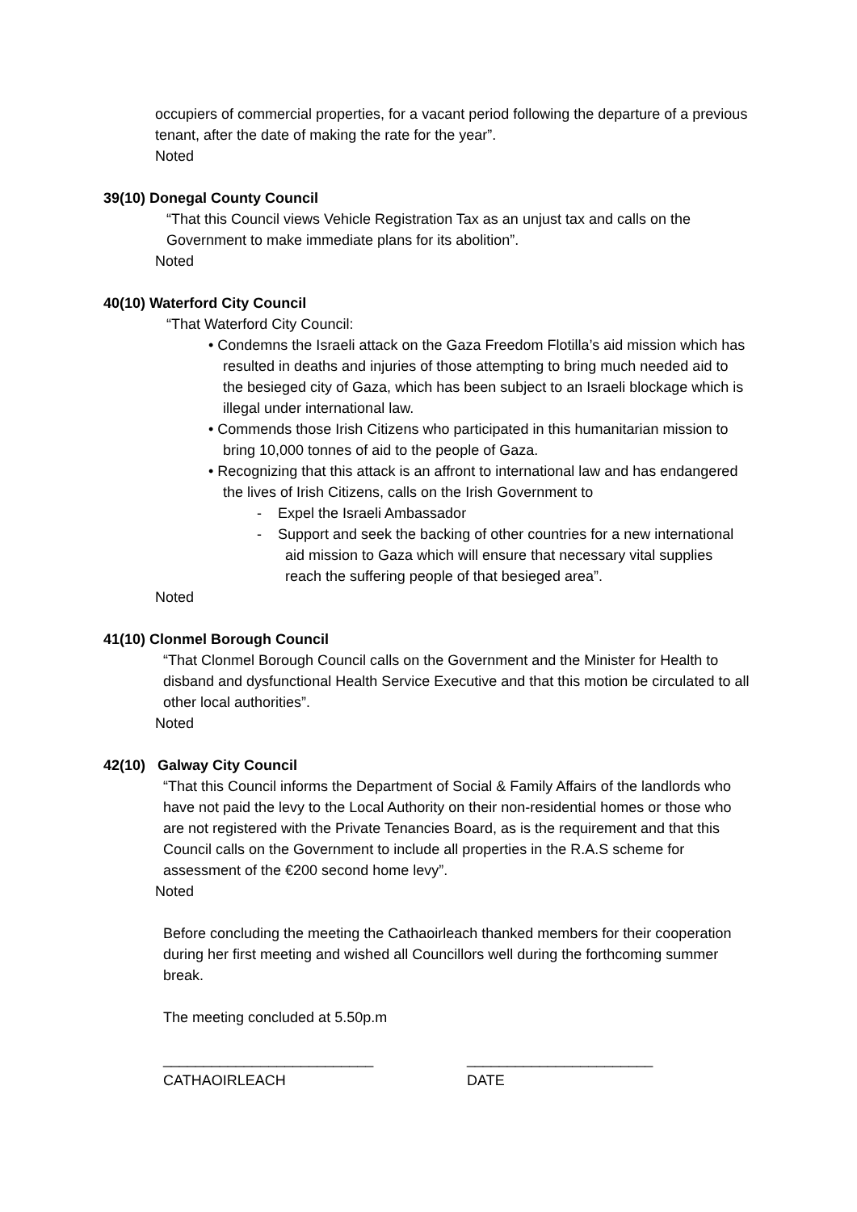occupiers of commercial properties, for a vacant period following the departure of a previous tenant, after the date of making the rate for the year”.
Noted
39(10) Donegal County Council
“That this Council views Vehicle Registration Tax as an unjust tax and calls on the Government to make immediate plans for its abolition”.
Noted
40(10) Waterford City Council
“That Waterford City Council:
• Condemns the Israeli attack on the Gaza Freedom Flotilla’s aid mission which has resulted in deaths and injuries of those attempting to bring much needed aid to the besieged city of Gaza, which has been subject to an Israeli blockage which is illegal under international law.
• Commends those Irish Citizens who participated in this humanitarian mission to bring 10,000 tonnes of aid to the people of Gaza.
• Recognizing that this attack is an affront to international law and has endangered the lives of Irish Citizens, calls on the Irish Government to
- Expel the Israeli Ambassador
- Support and seek the backing of other countries for a new international aid mission to Gaza which will ensure that necessary vital supplies reach the suffering people of that besieged area”.
Noted
41(10) Clonmel Borough Council
“That Clonmel Borough Council calls on the Government and the Minister for Health to disband and dysfunctional Health Service Executive and that this motion be circulated to all other local authorities”.
Noted
42(10) Galway City Council
“That this Council informs the Department of Social & Family Affairs of the landlords who have not paid the levy to the Local Authority on their non-residential homes or those who are not registered with the Private Tenancies Board, as is the requirement and that this Council calls on the Government to include all properties in the R.A.S scheme for assessment of the €200 second home levy”.
Noted
Before concluding the meeting the Cathaoirleach thanked members for their cooperation during her first meeting and wished all Councillors well during the forthcoming summer break.
The meeting concluded at 5.50p.m
__________________________
CATHAOIRLEACH
_______________________
DATE